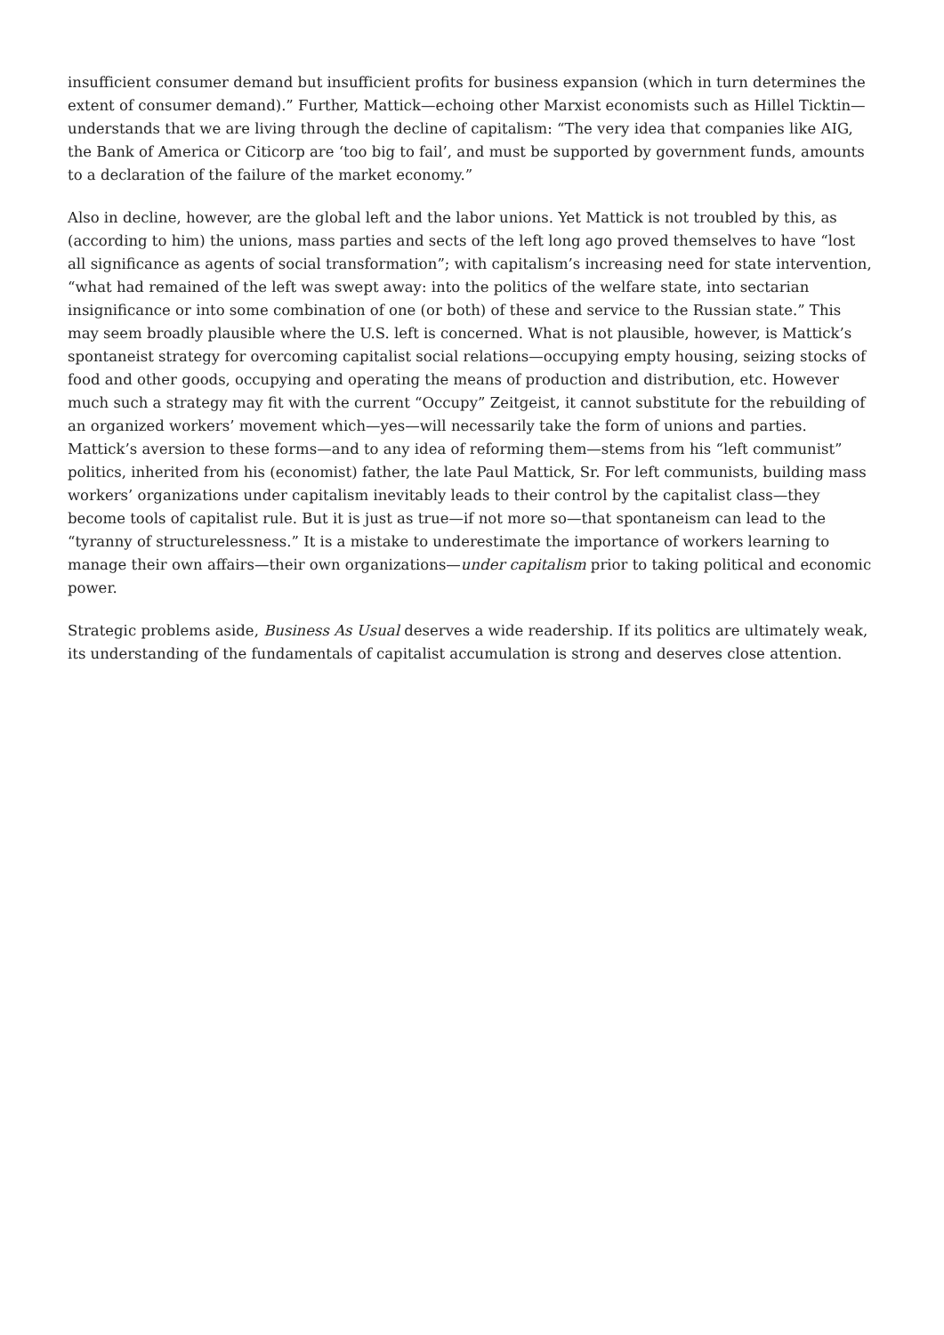insufficient consumer demand but insufficient profits for business expansion (which in turn determines the extent of consumer demand).” Further, Mattick—echoing other Marxist economists such as Hillel Ticktin—understands that we are living through the decline of capitalism: “The very idea that companies like AIG, the Bank of America or Citicorp are ‘too big to fail’, and must be supported by government funds, amounts to a declaration of the failure of the market economy.”
Also in decline, however, are the global left and the labor unions. Yet Mattick is not troubled by this, as (according to him) the unions, mass parties and sects of the left long ago proved themselves to have “lost all significance as agents of social transformation”; with capitalism’s increasing need for state intervention, “what had remained of the left was swept away: into the politics of the welfare state, into sectarian insignificance or into some combination of one (or both) of these and service to the Russian state.” This may seem broadly plausible where the U.S. left is concerned. What is not plausible, however, is Mattick’s spontaneist strategy for overcoming capitalist social relations—occupying empty housing, seizing stocks of food and other goods, occupying and operating the means of production and distribution, etc. However much such a strategy may fit with the current “Occupy” Zeitgeist, it cannot substitute for the rebuilding of an organized workers’ movement which—yes—will necessarily take the form of unions and parties. Mattick’s aversion to these forms—and to any idea of reforming them—stems from his “left communist” politics, inherited from his (economist) father, the late Paul Mattick, Sr. For left communists, building mass workers’ organizations under capitalism inevitably leads to their control by the capitalist class—they become tools of capitalist rule. But it is just as true—if not more so—that spontaneism can lead to the “tyranny of structurelessness.” It is a mistake to underestimate the importance of workers learning to manage their own affairs—their own organizations—under capitalism prior to taking political and economic power.
Strategic problems aside, Business As Usual deserves a wide readership. If its politics are ultimately weak, its understanding of the fundamentals of capitalist accumulation is strong and deserves close attention.